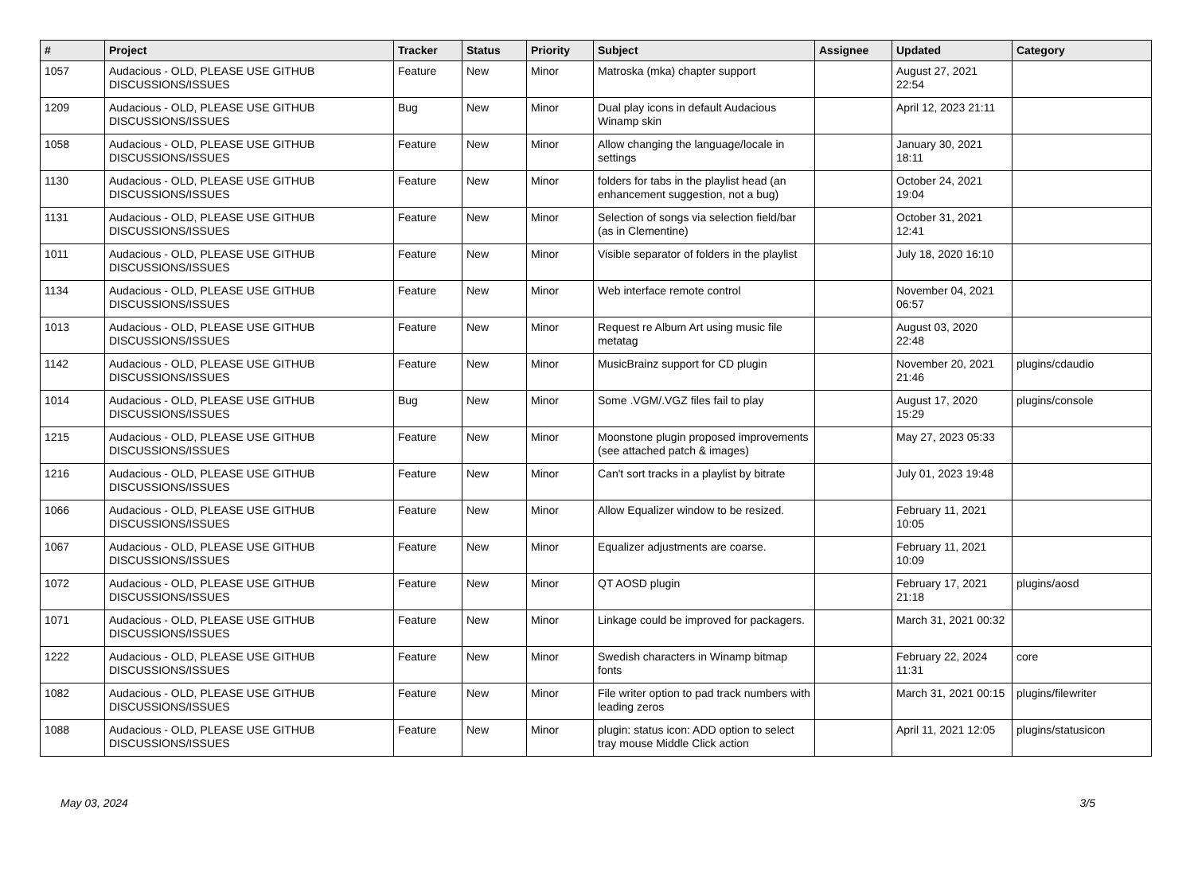| # | Project | Tracker | Status | Priority | Subject | Assignee | Updated | Category |
| --- | --- | --- | --- | --- | --- | --- | --- | --- |
| 1057 | Audacious - OLD, PLEASE USE GITHUB DISCUSSIONS/ISSUES | Feature | New | Minor | Matroska (mka) chapter support | | August 27, 2021 22:54 | |
| 1209 | Audacious - OLD, PLEASE USE GITHUB DISCUSSIONS/ISSUES | Bug | New | Minor | Dual play icons in default Audacious Winamp skin | | April 12, 2023 21:11 | |
| 1058 | Audacious - OLD, PLEASE USE GITHUB DISCUSSIONS/ISSUES | Feature | New | Minor | Allow changing the language/locale in settings | | January 30, 2021 18:11 | |
| 1130 | Audacious - OLD, PLEASE USE GITHUB DISCUSSIONS/ISSUES | Feature | New | Minor | folders for tabs in the playlist head (an enhancement suggestion, not a bug) | | October 24, 2021 19:04 | |
| 1131 | Audacious - OLD, PLEASE USE GITHUB DISCUSSIONS/ISSUES | Feature | New | Minor | Selection of songs via selection field/bar (as in Clementine) | | October 31, 2021 12:41 | |
| 1011 | Audacious - OLD, PLEASE USE GITHUB DISCUSSIONS/ISSUES | Feature | New | Minor | Visible separator of folders in the playlist | | July 18, 2020 16:10 | |
| 1134 | Audacious - OLD, PLEASE USE GITHUB DISCUSSIONS/ISSUES | Feature | New | Minor | Web interface remote control | | November 04, 2021 06:57 | |
| 1013 | Audacious - OLD, PLEASE USE GITHUB DISCUSSIONS/ISSUES | Feature | New | Minor | Request re Album Art using music file metatag | | August 03, 2020 22:48 | |
| 1142 | Audacious - OLD, PLEASE USE GITHUB DISCUSSIONS/ISSUES | Feature | New | Minor | MusicBrainz support for CD plugin | | November 20, 2021 21:46 | plugins/cdaudio |
| 1014 | Audacious - OLD, PLEASE USE GITHUB DISCUSSIONS/ISSUES | Bug | New | Minor | Some .VGM/.VGZ files fail to play | | August 17, 2020 15:29 | plugins/console |
| 1215 | Audacious - OLD, PLEASE USE GITHUB DISCUSSIONS/ISSUES | Feature | New | Minor | Moonstone plugin proposed improvements (see attached patch & images) | | May 27, 2023 05:33 | |
| 1216 | Audacious - OLD, PLEASE USE GITHUB DISCUSSIONS/ISSUES | Feature | New | Minor | Can't sort tracks in a playlist by bitrate | | July 01, 2023 19:48 | |
| 1066 | Audacious - OLD, PLEASE USE GITHUB DISCUSSIONS/ISSUES | Feature | New | Minor | Allow Equalizer window to be resized. | | February 11, 2021 10:05 | |
| 1067 | Audacious - OLD, PLEASE USE GITHUB DISCUSSIONS/ISSUES | Feature | New | Minor | Equalizer adjustments are coarse. | | February 11, 2021 10:09 | |
| 1072 | Audacious - OLD, PLEASE USE GITHUB DISCUSSIONS/ISSUES | Feature | New | Minor | QT AOSD plugin | | February 17, 2021 21:18 | plugins/aosd |
| 1071 | Audacious - OLD, PLEASE USE GITHUB DISCUSSIONS/ISSUES | Feature | New | Minor | Linkage could be improved for packagers. | | March 31, 2021 00:32 | |
| 1222 | Audacious - OLD, PLEASE USE GITHUB DISCUSSIONS/ISSUES | Feature | New | Minor | Swedish characters in Winamp bitmap fonts | | February 22, 2024 11:31 | core |
| 1082 | Audacious - OLD, PLEASE USE GITHUB DISCUSSIONS/ISSUES | Feature | New | Minor | File writer option to pad track numbers with leading zeros | | March 31, 2021 00:15 | plugins/filewriter |
| 1088 | Audacious - OLD, PLEASE USE GITHUB DISCUSSIONS/ISSUES | Feature | New | Minor | plugin: status icon: ADD option to select tray mouse Middle Click action | | April 11, 2021 12:05 | plugins/statusicon |
May 03, 2024 3/5